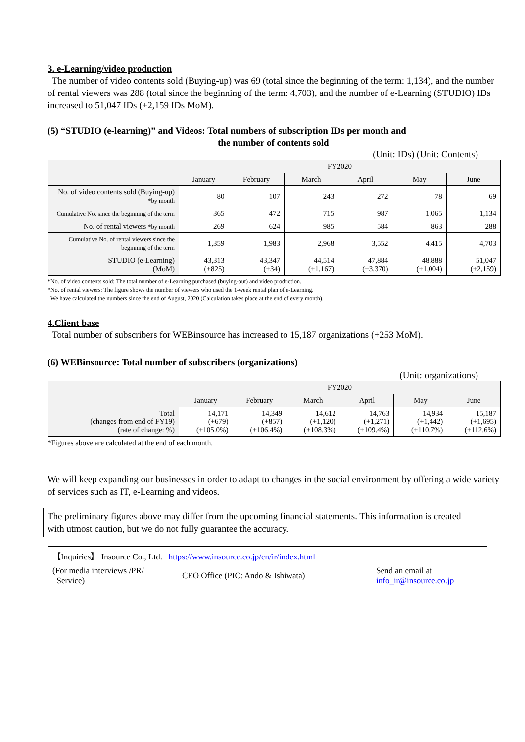3. e-Learning/video production
The number of video contents sold (Buying-up) was 69 (total since the beginning of the term: 1,134), and the number of rental viewers was 288 (total since the beginning of the term: 4,703), and the number of e-Learning (STUDIO) IDs increased to 51,047 IDs (+2,159 IDs MoM).
(5) “STUDIO (e-learning)” and Videos: Total numbers of subscription IDs per month and
the number of contents sold
(Unit: IDs) (Unit: Contents)
| | FY2020 | | | | | |
| --- | --- | --- | --- | --- | --- | --- |
| | January | February | March | April | May | June |
| No. of video contents sold (Buying-up) *by month | 80 | 107 | 243 | 272 | 78 | 69 |
| Cumulative No. since the beginning of the term | 365 | 472 | 715 | 987 | 1,065 | 1,134 |
| No. of rental viewers *by month | 269 | 624 | 985 | 584 | 863 | 288 |
| Cumulative No. of rental viewers since the beginning of the term | 1,359 | 1,983 | 2,968 | 3,552 | 4,415 | 4,703 |
| STUDIO (e-Learning) (MoM) | 43,313 (+825) | 43,347 (+34) | 44,514 (+1,167) | 47,884 (+3,370) | 48,888 (+1,004) | 51,047 (+2,159) |
*No. of video contents sold: The total number of e-Learning purchased (buying-out) and video production.
*No. of rental viewers: The figure shows the number of viewers who used the 1-week rental plan of e-Learning.
We have calculated the numbers since the end of August, 2020 (Calculation takes place at the end of every month).
4.Client base
Total number of subscribers for WEBinsource has increased to 15,187 organizations (+253 MoM).
(6) WEBinsource: Total number of subscribers (organizations)
(Unit: organizations)
| | FY2020 | | | | | |
| --- | --- | --- | --- | --- | --- | --- |
| | January | February | March | April | May | June |
| Total (changes from end of FY19) (rate of change: %) | 14,171 (+679) (+105.0%) | 14,349 (+857) (+106.4%) | 14,612 (+1,120) (+108.3%) | 14,763 (+1,271) (+109.4%) | 14,934 (+1,442) (+110.7%) | 15,187 (+1,695) (+112.6%) |
*Figures above are calculated at the end of each month.
We will keep expanding our businesses in order to adapt to changes in the social environment by offering a wide variety of services such as IT, e-Learning and videos.
The preliminary figures above may differ from the upcoming financial statements. This information is created with utmost caution, but we do not fully guarantee the accuracy.
【Inquiries】 Insource Co., Ltd. https://www.insource.co.jp/en/ir/index.html
(For media interviews /PR/
Service)
CEO Office (PIC: Ando & Ishiwata)
Send an email at
info_ir@insource.co.jp